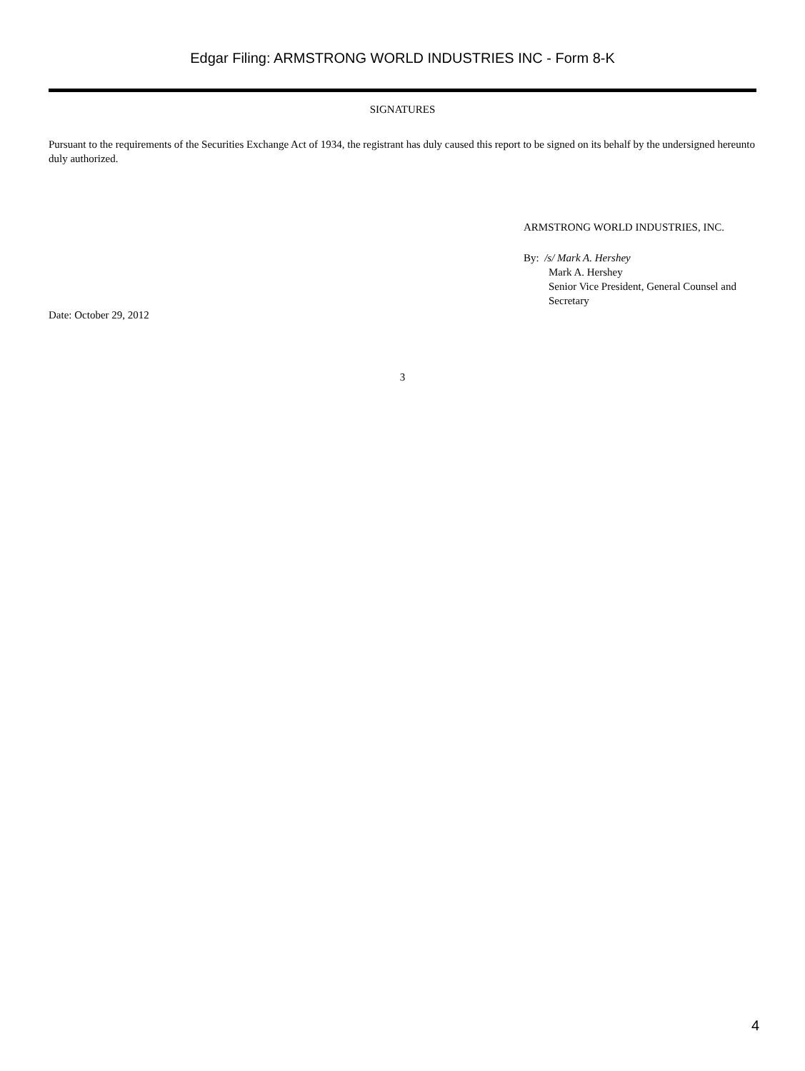Edgar Filing: ARMSTRONG WORLD INDUSTRIES INC - Form 8-K
SIGNATURES
Pursuant to the requirements of the Securities Exchange Act of 1934, the registrant has duly caused this report to be signed on its behalf by the undersigned hereunto duly authorized.
ARMSTRONG WORLD INDUSTRIES, INC.
By: /s/ Mark A. Hershey
Mark A. Hershey
Senior Vice President, General Counsel and
Secretary
Date: October 29, 2012
3
4